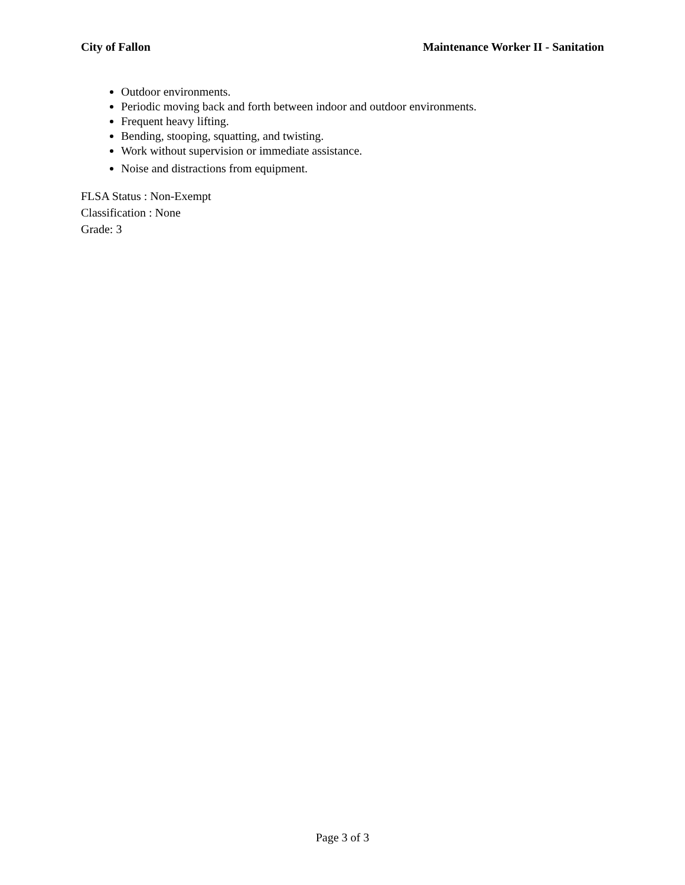City of Fallon Maintenance Worker II - Sanitation
Outdoor environments.
Periodic moving back and forth between indoor and outdoor environments.
Frequent heavy lifting.
Bending, stooping, squatting, and twisting.
Work without supervision or immediate assistance.
Noise and distractions from equipment.
FLSA Status : Non-Exempt
Classification : None
Grade: 3
Page 3 of 3